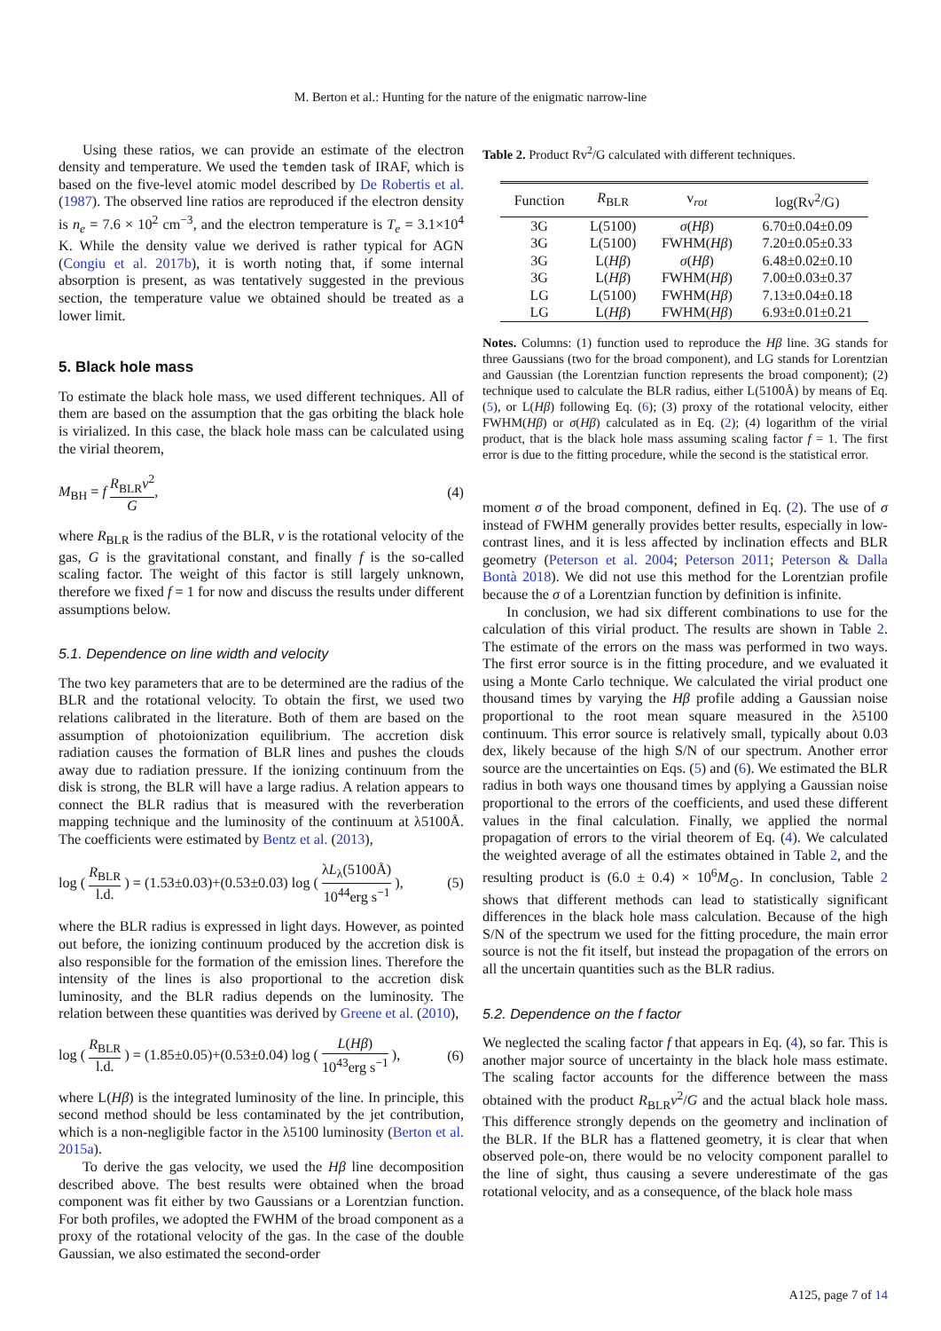M. Berton et al.: Hunting for the nature of the enigmatic narrow-line
Using these ratios, we can provide an estimate of the electron density and temperature. We used the temden task of IRAF, which is based on the five-level atomic model described by De Robertis et al. (1987). The observed line ratios are reproduced if the electron density is n<sub>e</sub> = 7.6 × 10<sup>2</sup> cm<sup>−3</sup>, and the electron temperature is T<sub>e</sub> = 3.1×10<sup>4</sup> K. While the density value we derived is rather typical for AGN (Congiu et al. 2017b), it is worth noting that, if some internal absorption is present, as was tentatively suggested in the previous section, the temperature value we obtained should be treated as a lower limit.
5. Black hole mass
To estimate the black hole mass, we used different techniques. All of them are based on the assumption that the gas orbiting the black hole is virialized. In this case, the black hole mass can be calculated using the virial theorem,
M<sub>BH</sub> = f R<sub>BLR</sub>v<sup>2</sup> G, (4)
where R<sub>BLR</sub> is the radius of the BLR, v is the rotational velocity of the gas, G is the gravitational constant, and finally f is the so-called scaling factor. The weight of this factor is still largely unknown, therefore we fixed f = 1 for now and discuss the results under different assumptions below.
5.1. Dependence on line width and velocity
The two key parameters that are to be determined are the radius of the BLR and the rotational velocity. To obtain the first, we used two relations calibrated in the literature. Both of them are based on the assumption of photoionization equilibrium. The accretion disk radiation causes the formation of BLR lines and pushes the clouds away due to radiation pressure. If the ionizing continuum from the disk is strong, the BLR will have a large radius. A relation appears to connect the BLR radius that is measured with the reverberation mapping technique and the luminosity of the continuum at λ5100Å. The coefficients were estimated by Bentz et al. (2013),
log ( R<sub>BLR</sub> l.d. ) = (1.53±0.03)+(0.53±0.03) log ( λL<sub>λ</sub>(5100Å) 10<sup>44</sup>erg s<sup>−1</sup> ), (5)
where the BLR radius is expressed in light days. However, as pointed out before, the ionizing continuum produced by the accretion disk is also responsible for the formation of the emission lines. Therefore the intensity of the lines is also proportional to the accretion disk luminosity, and the BLR radius depends on the luminosity. The relation between these quantities was derived by Greene et al. (2010),
log ( R<sub>BLR</sub> l.d. ) = (1.85±0.05)+(0.53±0.04) log ( L(Hβ) 10<sup>43</sup>erg s<sup>−1</sup> ), (6)
where L(Hβ) is the integrated luminosity of the line. In principle, this second method should be less contaminated by the jet contribution, which is a non-negligible factor in the λ5100 luminosity (Berton et al. 2015a).
To derive the gas velocity, we used the Hβ line decomposition described above. The best results were obtained when the broad component was fit either by two Gaussians or a Lorentzian function. For both profiles, we adopted the FWHM of the broad component as a proxy of the rotational velocity of the gas. In the case of the double Gaussian, we also estimated the second-order
Table 2. Product Rv<sup>2</sup>/G calculated with different techniques.
| Function | R<sub>BLR</sub> | v<sub>rot</sub> | log(Rv<sup>2</sup>/G) |
| --- | --- | --- | --- |
| 3G | L(5100) | σ ( Hβ ) | 6.70±0.04±0.09 |
| 3G | L(5100) | FWHM( Hβ ) | 7.20±0.05±0.33 |
| 3G | L( Hβ ) | σ ( Hβ ) | 6.48±0.02±0.10 |
| 3G | L( Hβ ) | FWHM( Hβ ) | 7.00±0.03±0.37 |
| LG | L(5100) | FWHM( Hβ ) | 7.13±0.04±0.18 |
| LG | L( Hβ ) | FWHM( Hβ ) | 6.93±0.01±0.21 |
Notes. Columns: (1) function used to reproduce the Hβ line. 3G stands for three Gaussians (two for the broad component), and LG stands for Lorentzian and Gaussian (the Lorentzian function represents the broad component); (2) technique used to calculate the BLR radius, either L(5100Å) by means of Eq. (5), or L(Hβ) following Eq. (6); (3) proxy of the rotational velocity, either FWHM(Hβ) or σ(Hβ) calculated as in Eq. (2); (4) logarithm of the virial product, that is the black hole mass assuming scaling factor f = 1. The first error is due to the fitting procedure, while the second is the statistical error.
moment σ of the broad component, defined in Eq. (2). The use of σ instead of FWHM generally provides better results, especially in low-contrast lines, and it is less affected by inclination effects and BLR geometry (Peterson et al. 2004; Peterson 2011; Peterson & Dalla Bontà 2018). We did not use this method for the Lorentzian profile because the σ of a Lorentzian function by definition is infinite.
In conclusion, we had six different combinations to use for the calculation of this virial product. The results are shown in Table 2. The estimate of the errors on the mass was performed in two ways. The first error source is in the fitting procedure, and we evaluated it using a Monte Carlo technique. We calculated the virial product one thousand times by varying the Hβ profile adding a Gaussian noise proportional to the root mean square measured in the λ5100 continuum. This error source is relatively small, typically about 0.03 dex, likely because of the high S/N of our spectrum. Another error source are the uncertainties on Eqs. (5) and (6). We estimated the BLR radius in both ways one thousand times by applying a Gaussian noise proportional to the errors of the coefficients, and used these different values in the final calculation. Finally, we applied the normal propagation of errors to the virial theorem of Eq. (4). We calculated the weighted average of all the estimates obtained in Table 2, and the resulting product is (6.0 ± 0.4) × 10<sup>6</sup>M<sub>⊙</sub>. In conclusion, Table 2 shows that different methods can lead to statistically significant differences in the black hole mass calculation. Because of the high S/N of the spectrum we used for the fitting procedure, the main error source is not the fit itself, but instead the propagation of the errors on all the uncertain quantities such as the BLR radius.
5.2. Dependence on the f factor
We neglected the scaling factor f that appears in Eq. (4), so far. This is another major source of uncertainty in the black hole mass estimate. The scaling factor accounts for the difference between the mass obtained with the product R<sub>BLR</sub>v<sup>2</sup>/G and the actual black hole mass. This difference strongly depends on the geometry and inclination of the BLR. If the BLR has a flattened geometry, it is clear that when observed pole-on, there would be no velocity component parallel to the line of sight, thus causing a severe underestimate of the gas rotational velocity, and as a consequence, of the black hole mass
A125, page 7 of 14